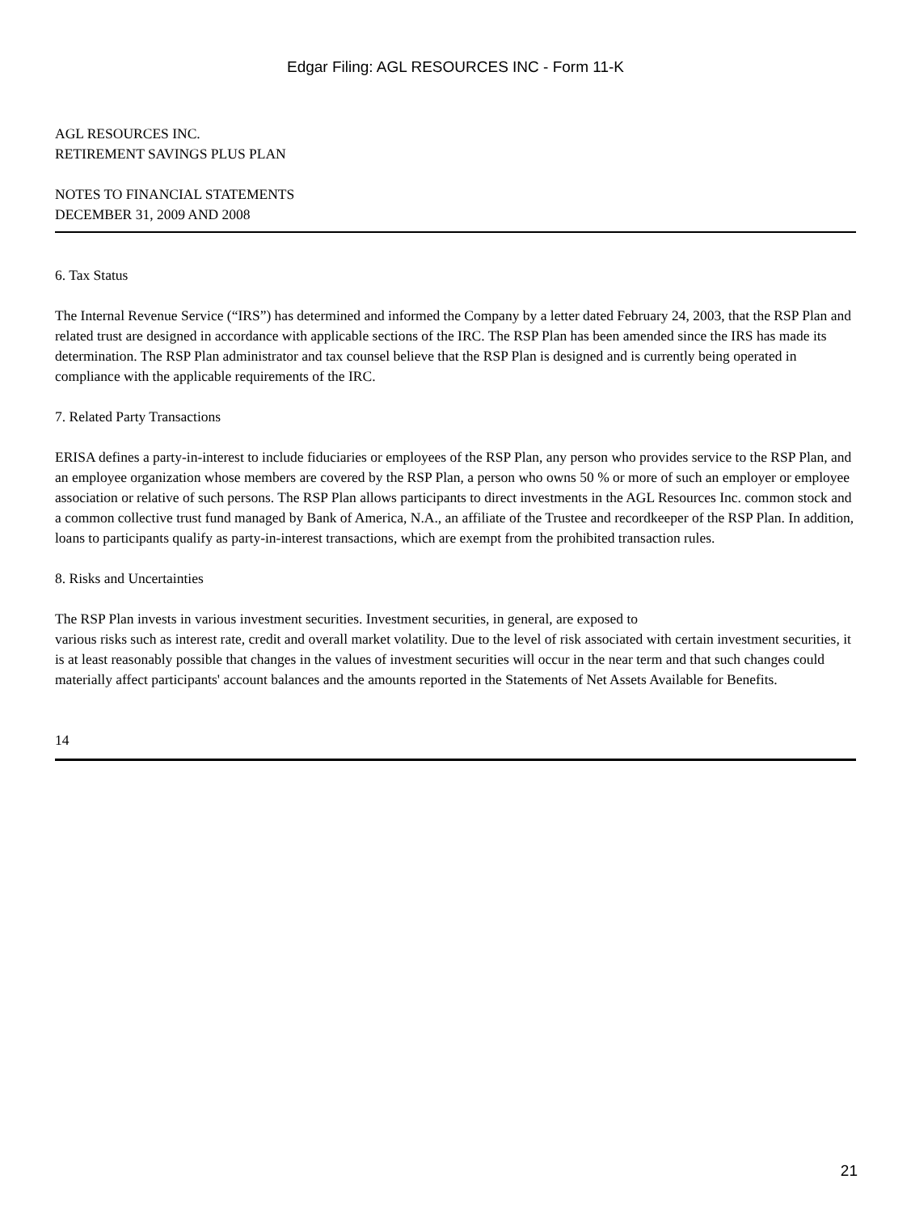Edgar Filing: AGL RESOURCES INC - Form 11-K
AGL RESOURCES INC.
RETIREMENT SAVINGS PLUS PLAN
NOTES TO FINANCIAL STATEMENTS
DECEMBER 31, 2009 AND 2008
6. Tax Status
The Internal Revenue Service (“IRS”) has determined and informed the Company by a letter dated February 24, 2003, that the RSP Plan and related trust are designed in accordance with applicable sections of the IRC. The RSP Plan has been amended since the IRS has made its determination. The RSP Plan administrator and tax counsel believe that the RSP Plan is designed and is currently being operated in compliance with the applicable requirements of the IRC.
7. Related Party Transactions
ERISA defines a party-in-interest to include fiduciaries or employees of the RSP Plan, any person who provides service to the RSP Plan, and an employee organization whose members are covered by the RSP Plan, a person who owns 50 % or more of such an employer or employee association or relative of such persons. The RSP Plan allows participants to direct investments in the AGL Resources Inc. common stock and a common collective trust fund managed by Bank of America, N.A., an affiliate of the Trustee and recordkeeper of the RSP Plan. In addition, loans to participants qualify as party-in-interest transactions, which are exempt from the prohibited transaction rules.
8. Risks and Uncertainties
The RSP Plan invests in various investment securities. Investment securities, in general, are exposed to
various risks such as interest rate, credit and overall market volatility. Due to the level of risk associated with certain investment securities, it is at least reasonably possible that changes in the values of investment securities will occur in the near term and that such changes could materially affect participants' account balances and the amounts reported in the Statements of Net Assets Available for Benefits.
14
21